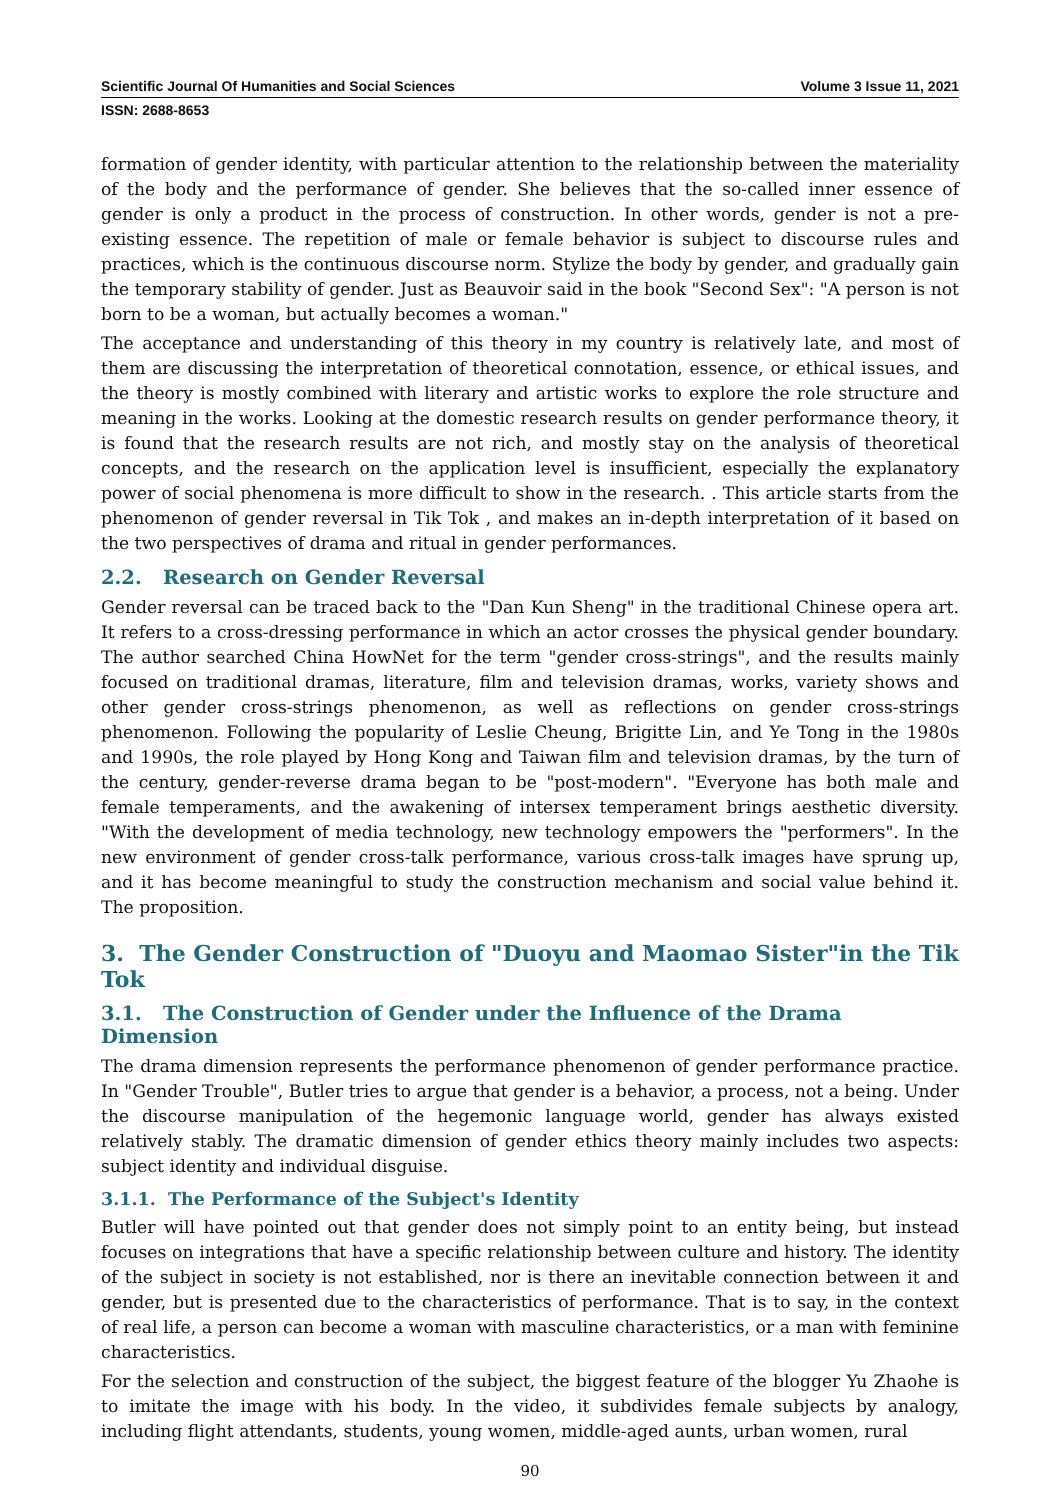Scientific Journal Of Humanities and Social Sciences Volume 3 Issue 11, 2021
ISSN: 2688-8653
formation of gender identity, with particular attention to the relationship between the materiality of the body and the performance of gender. She believes that the so-called inner essence of gender is only a product in the process of construction. In other words, gender is not a pre-existing essence. The repetition of male or female behavior is subject to discourse rules and practices, which is the continuous discourse norm. Stylize the body by gender, and gradually gain the temporary stability of gender. Just as Beauvoir said in the book "Second Sex": "A person is not born to be a woman, but actually becomes a woman."
The acceptance and understanding of this theory in my country is relatively late, and most of them are discussing the interpretation of theoretical connotation, essence, or ethical issues, and the theory is mostly combined with literary and artistic works to explore the role structure and meaning in the works. Looking at the domestic research results on gender performance theory, it is found that the research results are not rich, and mostly stay on the analysis of theoretical concepts, and the research on the application level is insufficient, especially the explanatory power of social phenomena is more difficult to show in the research. . This article starts from the phenomenon of gender reversal in Tik Tok , and makes an in-depth interpretation of it based on the two perspectives of drama and ritual in gender performances.
2.2. Research on Gender Reversal
Gender reversal can be traced back to the "Dan Kun Sheng" in the traditional Chinese opera art. It refers to a cross-dressing performance in which an actor crosses the physical gender boundary. The author searched China HowNet for the term "gender cross-strings", and the results mainly focused on traditional dramas, literature, film and television dramas, works, variety shows and other gender cross-strings phenomenon, as well as reflections on gender cross-strings phenomenon. Following the popularity of Leslie Cheung, Brigitte Lin, and Ye Tong in the 1980s and 1990s, the role played by Hong Kong and Taiwan film and television dramas, by the turn of the century, gender-reverse drama began to be "post-modern". "Everyone has both male and female temperaments, and the awakening of intersex temperament brings aesthetic diversity. "With the development of media technology, new technology empowers the "performers". In the new environment of gender cross-talk performance, various cross-talk images have sprung up, and it has become meaningful to study the construction mechanism and social value behind it. The proposition.
3. The Gender Construction of "Duoyu and Maomao Sister"in the Tik Tok
3.1. The Construction of Gender under the Influence of the Drama Dimension
The drama dimension represents the performance phenomenon of gender performance practice. In "Gender Trouble", Butler tries to argue that gender is a behavior, a process, not a being. Under the discourse manipulation of the hegemonic language world, gender has always existed relatively stably. The dramatic dimension of gender ethics theory mainly includes two aspects: subject identity and individual disguise.
3.1.1. The Performance of the Subject's Identity
Butler will have pointed out that gender does not simply point to an entity being, but instead focuses on integrations that have a specific relationship between culture and history. The identity of the subject in society is not established, nor is there an inevitable connection between it and gender, but is presented due to the characteristics of performance. That is to say, in the context of real life, a person can become a woman with masculine characteristics, or a man with feminine characteristics.
For the selection and construction of the subject, the biggest feature of the blogger Yu Zhaohe is to imitate the image with his body. In the video, it subdivides female subjects by analogy, including flight attendants, students, young women, middle-aged aunts, urban women, rural
90